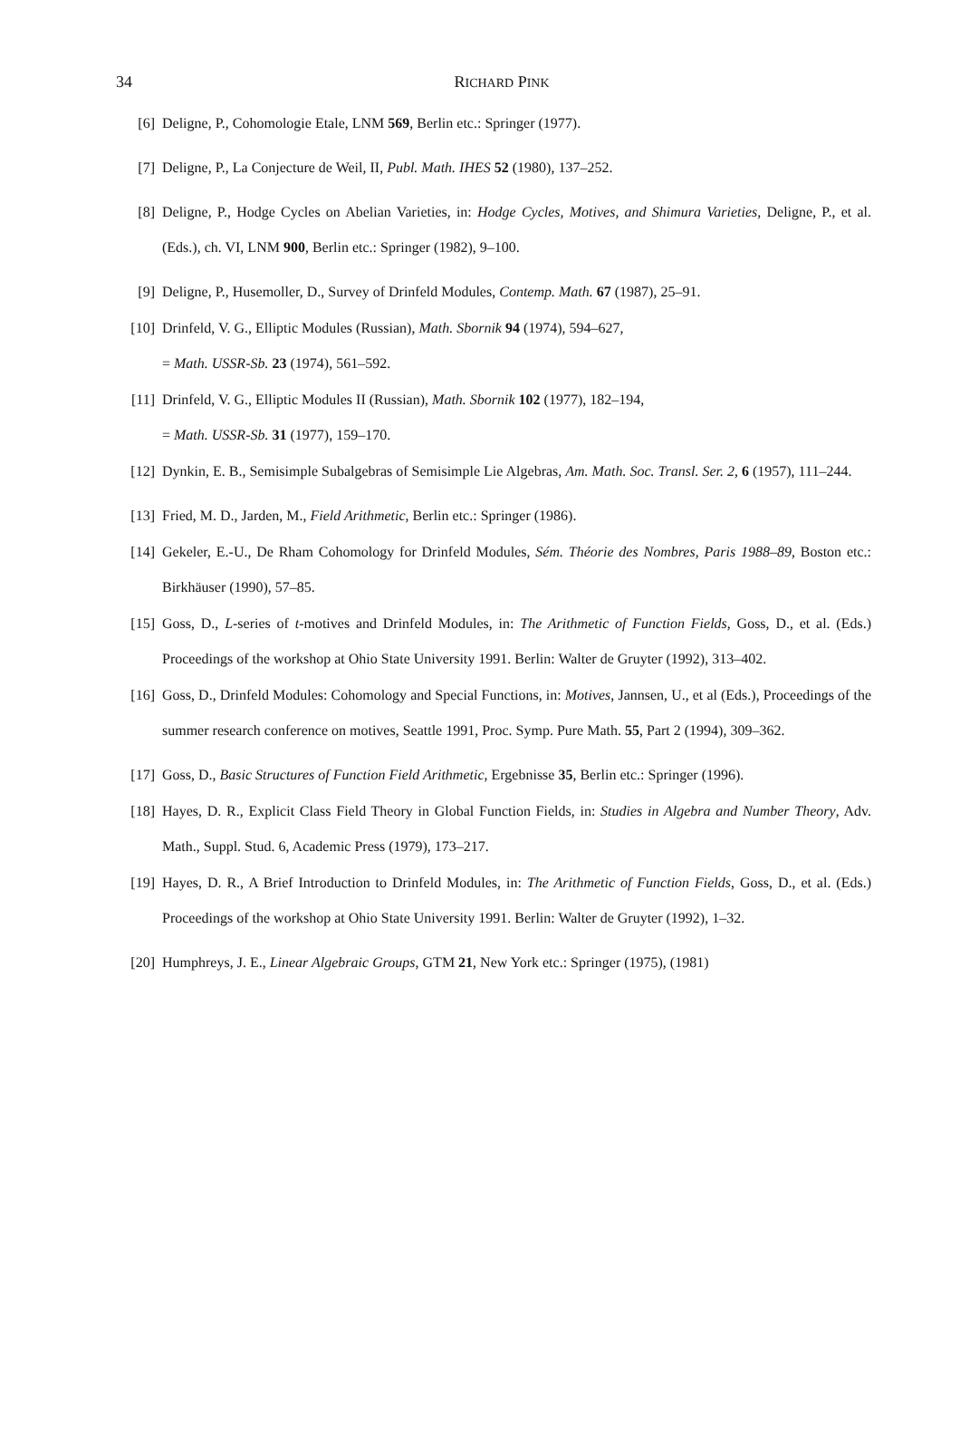34
RICHARD PINK
[6] Deligne, P., Cohomologie Etale, LNM 569, Berlin etc.: Springer (1977).
[7] Deligne, P., La Conjecture de Weil, II, Publ. Math. IHES 52 (1980), 137–252.
[8] Deligne, P., Hodge Cycles on Abelian Varieties, in: Hodge Cycles, Motives, and Shimura Varieties, Deligne, P., et al. (Eds.), ch. VI, LNM 900, Berlin etc.: Springer (1982), 9–100.
[9] Deligne, P., Husemoller, D., Survey of Drinfeld Modules, Contemp. Math. 67 (1987), 25–91.
[10] Drinfeld, V. G., Elliptic Modules (Russian), Math. Sbornik 94 (1974), 594–627,
= Math. USSR-Sb. 23 (1974), 561–592.
[11] Drinfeld, V. G., Elliptic Modules II (Russian), Math. Sbornik 102 (1977), 182–194,
= Math. USSR-Sb. 31 (1977), 159–170.
[12] Dynkin, E. B., Semisimple Subalgebras of Semisimple Lie Algebras, Am. Math. Soc. Transl. Ser. 2, 6 (1957), 111–244.
[13] Fried, M. D., Jarden, M., Field Arithmetic, Berlin etc.: Springer (1986).
[14] Gekeler, E.-U., De Rham Cohomology for Drinfeld Modules, Sém. Théorie des Nombres, Paris 1988–89, Boston etc.: Birkhäuser (1990), 57–85.
[15] Goss, D., L-series of t-motives and Drinfeld Modules, in: The Arithmetic of Function Fields, Goss, D., et al. (Eds.) Proceedings of the workshop at Ohio State University 1991. Berlin: Walter de Gruyter (1992), 313–402.
[16] Goss, D., Drinfeld Modules: Cohomology and Special Functions, in: Motives, Jannsen, U., et al (Eds.), Proceedings of the summer research conference on motives, Seattle 1991, Proc. Symp. Pure Math. 55, Part 2 (1994), 309–362.
[17] Goss, D., Basic Structures of Function Field Arithmetic, Ergebnisse 35, Berlin etc.: Springer (1996).
[18] Hayes, D. R., Explicit Class Field Theory in Global Function Fields, in: Studies in Algebra and Number Theory, Adv. Math., Suppl. Stud. 6, Academic Press (1979), 173–217.
[19] Hayes, D. R., A Brief Introduction to Drinfeld Modules, in: The Arithmetic of Function Fields, Goss, D., et al. (Eds.) Proceedings of the workshop at Ohio State University 1991. Berlin: Walter de Gruyter (1992), 1–32.
[20] Humphreys, J. E., Linear Algebraic Groups, GTM 21, New York etc.: Springer (1975), (1981)